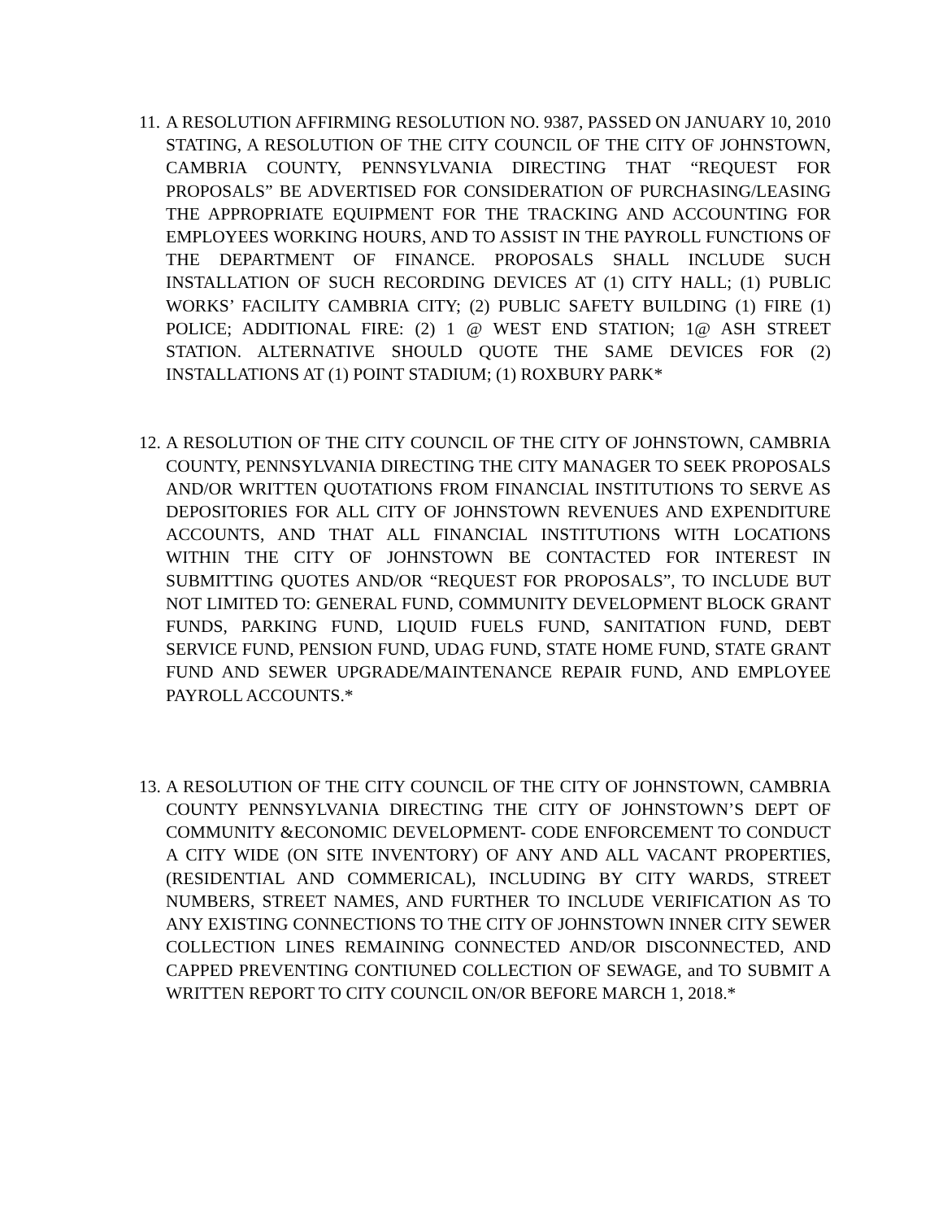11.
A RESOLUTION AFFIRMING RESOLUTION NO. 9387, PASSED ON JANUARY 10, 2010 STATING, A RESOLUTION OF THE CITY COUNCIL OF THE CITY OF JOHNSTOWN, CAMBRIA COUNTY, PENNSYLVANIA DIRECTING THAT “REQUEST FOR PROPOSALS” BE ADVERTISED FOR CONSIDERATION OF PURCHASING/LEASING THE APPROPRIATE EQUIPMENT FOR THE TRACKING AND ACCOUNTING FOR EMPLOYEES WORKING HOURS, AND TO ASSIST IN THE PAYROLL FUNCTIONS OF THE DEPARTMENT OF FINANCE. PROPOSALS SHALL INCLUDE SUCH INSTALLATION OF SUCH RECORDING DEVICES AT (1) CITY HALL; (1) PUBLIC WORKS’ FACILITY CAMBRIA CITY; (2) PUBLIC SAFETY BUILDING (1) FIRE (1) POLICE; ADDITIONAL FIRE: (2) 1 @ WEST END STATION; 1@ ASH STREET STATION. ALTERNATIVE SHOULD QUOTE THE SAME DEVICES FOR (2) INSTALLATIONS AT (1) POINT STADIUM; (1) ROXBURY PARK*
12.
A RESOLUTION OF THE CITY COUNCIL OF THE CITY OF JOHNSTOWN, CAMBRIA COUNTY, PENNSYLVANIA DIRECTING THE CITY MANAGER TO SEEK PROPOSALS AND/OR WRITTEN QUOTATIONS FROM FINANCIAL INSTITUTIONS TO SERVE AS DEPOSITORIES FOR ALL CITY OF JOHNSTOWN REVENUES AND EXPENDITURE ACCOUNTS, AND THAT ALL FINANCIAL INSTITUTIONS WITH LOCATIONS WITHIN THE CITY OF JOHNSTOWN BE CONTACTED FOR INTEREST IN SUBMITTING QUOTES AND/OR “REQUEST FOR PROPOSALS”, TO INCLUDE BUT NOT LIMITED TO: GENERAL FUND, COMMUNITY DEVELOPMENT BLOCK GRANT FUNDS, PARKING FUND, LIQUID FUELS FUND, SANITATION FUND, DEBT SERVICE FUND, PENSION FUND, UDAG FUND, STATE HOME FUND, STATE GRANT FUND AND SEWER UPGRADE/MAINTENANCE REPAIR FUND, AND EMPLOYEE PAYROLL ACCOUNTS.*
13.
A RESOLUTION OF THE CITY COUNCIL OF THE CITY OF JOHNSTOWN, CAMBRIA COUNTY PENNSYLVANIA DIRECTING THE CITY OF JOHNSTOWN’S DEPT OF COMMUNITY &ECONOMIC DEVELOPMENT- CODE ENFORCEMENT TO CONDUCT A CITY WIDE (ON SITE INVENTORY) OF ANY AND ALL VACANT PROPERTIES, (RESIDENTIAL AND COMMERICAL), INCLUDING BY CITY WARDS, STREET NUMBERS, STREET NAMES, AND FURTHER TO INCLUDE VERIFICATION AS TO ANY EXISTING CONNECTIONS TO THE CITY OF JOHNSTOWN INNER CITY SEWER COLLECTION LINES REMAINING CONNECTED AND/OR DISCONNECTED, AND CAPPED PREVENTING CONTIUNED COLLECTION OF SEWAGE, and TO SUBMIT A WRITTEN REPORT TO CITY COUNCIL ON/OR BEFORE MARCH 1, 2018.*